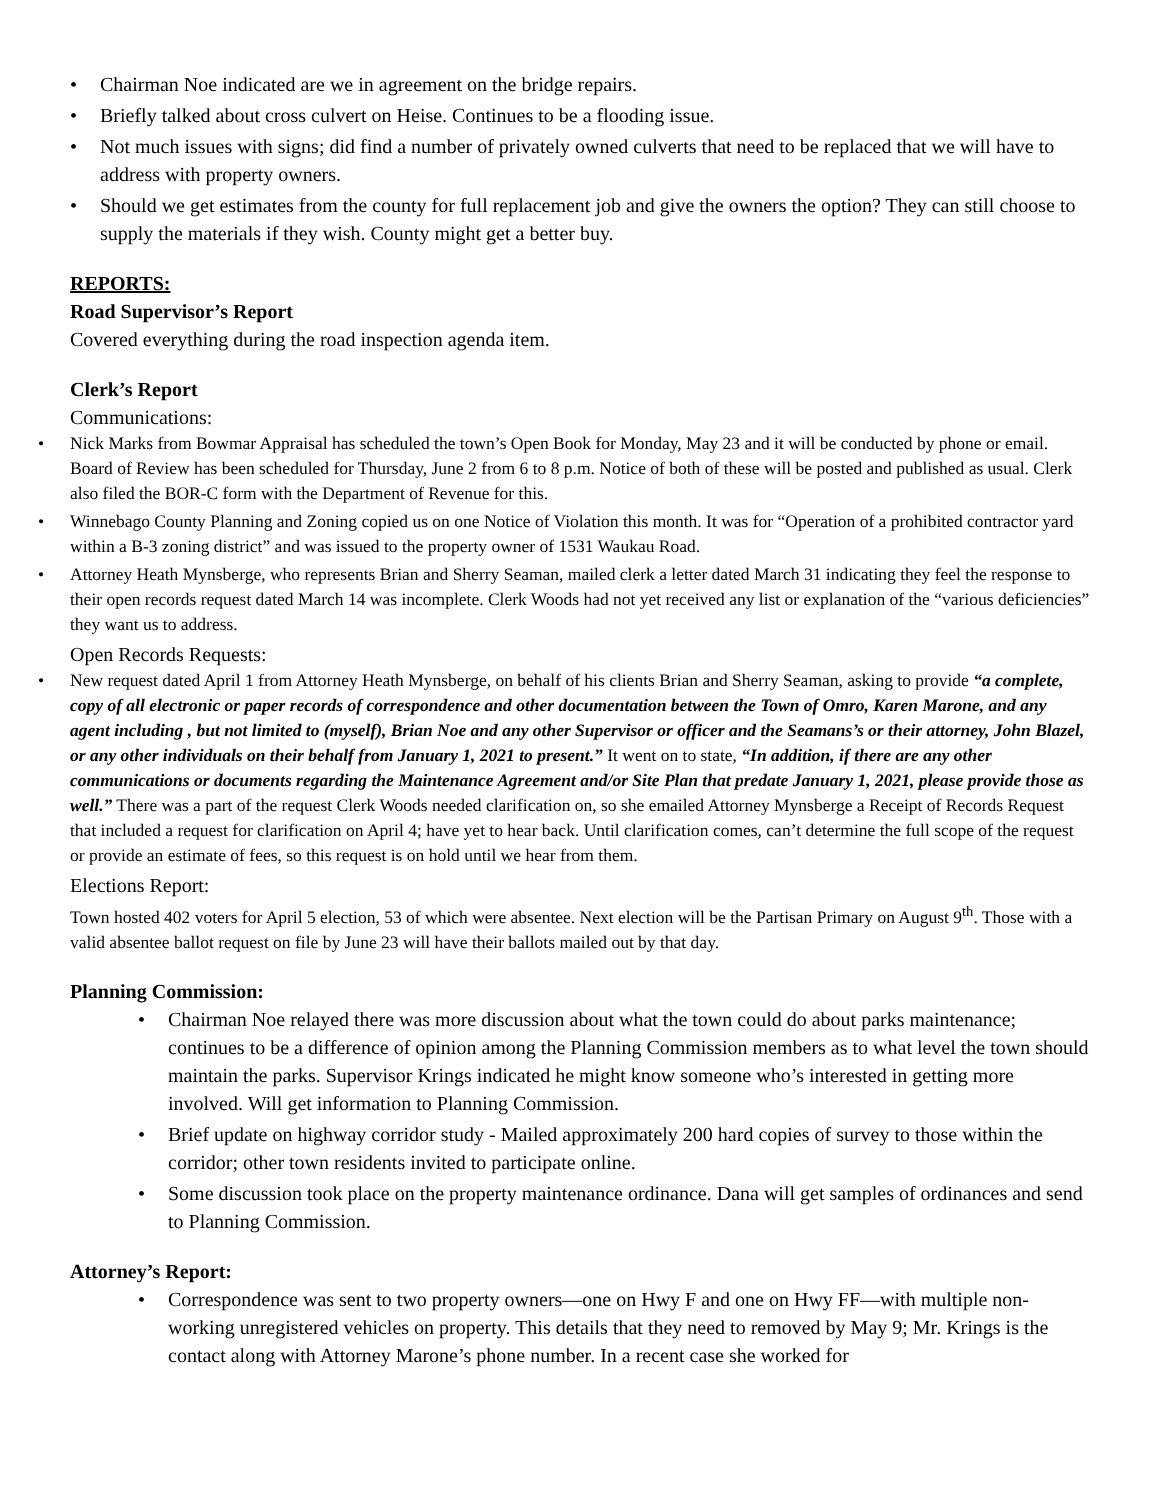• Chairman Noe indicated are we in agreement on the bridge repairs.
• Briefly talked about cross culvert on Heise. Continues to be a flooding issue.
• Not much issues with signs; did find a number of privately owned culverts that need to be replaced that we will have to address with property owners.
• Should we get estimates from the county for full replacement job and give the owners the option? They can still choose to supply the materials if they wish. County might get a better buy.
REPORTS:
Road Supervisor’s Report
Covered everything during the road inspection agenda item.
Clerk’s Report
Communications:
• Nick Marks from Bowmar Appraisal has scheduled the town’s Open Book for Monday, May 23 and it will be conducted by phone or email. Board of Review has been scheduled for Thursday, June 2 from 6 to 8 p.m. Notice of both of these will be posted and published as usual. Clerk also filed the BOR-C form with the Department of Revenue for this.
• Winnebago County Planning and Zoning copied us on one Notice of Violation this month. It was for “Operation of a prohibited contractor yard within a B-3 zoning district” and was issued to the property owner of 1531 Waukau Road.
• Attorney Heath Mynsberge, who represents Brian and Sherry Seaman, mailed clerk a letter dated March 31 indicating they feel the response to their open records request dated March 14 was incomplete. Clerk Woods had not yet received any list or explanation of the “various deficiencies” they want us to address.
Open Records Requests:
• New request dated April 1 from Attorney Heath Mynsberge, on behalf of his clients Brian and Sherry Seaman, asking to provide “a complete, copy of all electronic or paper records of correspondence and other documentation between the Town of Omro, Karen Marone, and any agent including , but not limited to (myself), Brian Noe and any other Supervisor or officer and the Seamans’s or their attorney, John Blazel, or any other individuals on their behalf from January 1, 2021 to present.” It went on to state, “In addition, if there are any other communications or documents regarding the Maintenance Agreement and/or Site Plan that predate January 1, 2021, please provide those as well.” There was a part of the request Clerk Woods needed clarification on, so she emailed Attorney Mynsberge a Receipt of Records Request that included a request for clarification on April 4; have yet to hear back. Until clarification comes, can’t determine the full scope of the request or provide an estimate of fees, so this request is on hold until we hear from them.
Elections Report:
Town hosted 402 voters for April 5 election, 53 of which were absentee. Next election will be the Partisan Primary on August 9<sup>th</sup>. Those with a valid absentee ballot request on file by June 23 will have their ballots mailed out by that day.
Planning Commission:
• Chairman Noe relayed there was more discussion about what the town could do about parks maintenance; continues to be a difference of opinion among the Planning Commission members as to what level the town should maintain the parks. Supervisor Krings indicated he might know someone who’s interested in getting more involved. Will get information to Planning Commission.
• Brief update on highway corridor study - Mailed approximately 200 hard copies of survey to those within the corridor; other town residents invited to participate online.
• Some discussion took place on the property maintenance ordinance. Dana will get samples of ordinances and send to Planning Commission.
Attorney’s Report:
• Correspondence was sent to two property owners—one on Hwy F and one on Hwy FF—with multiple non-working unregistered vehicles on property. This details that they need to removed by May 9; Mr. Krings is the contact along with Attorney Marone’s phone number. In a recent case she worked for